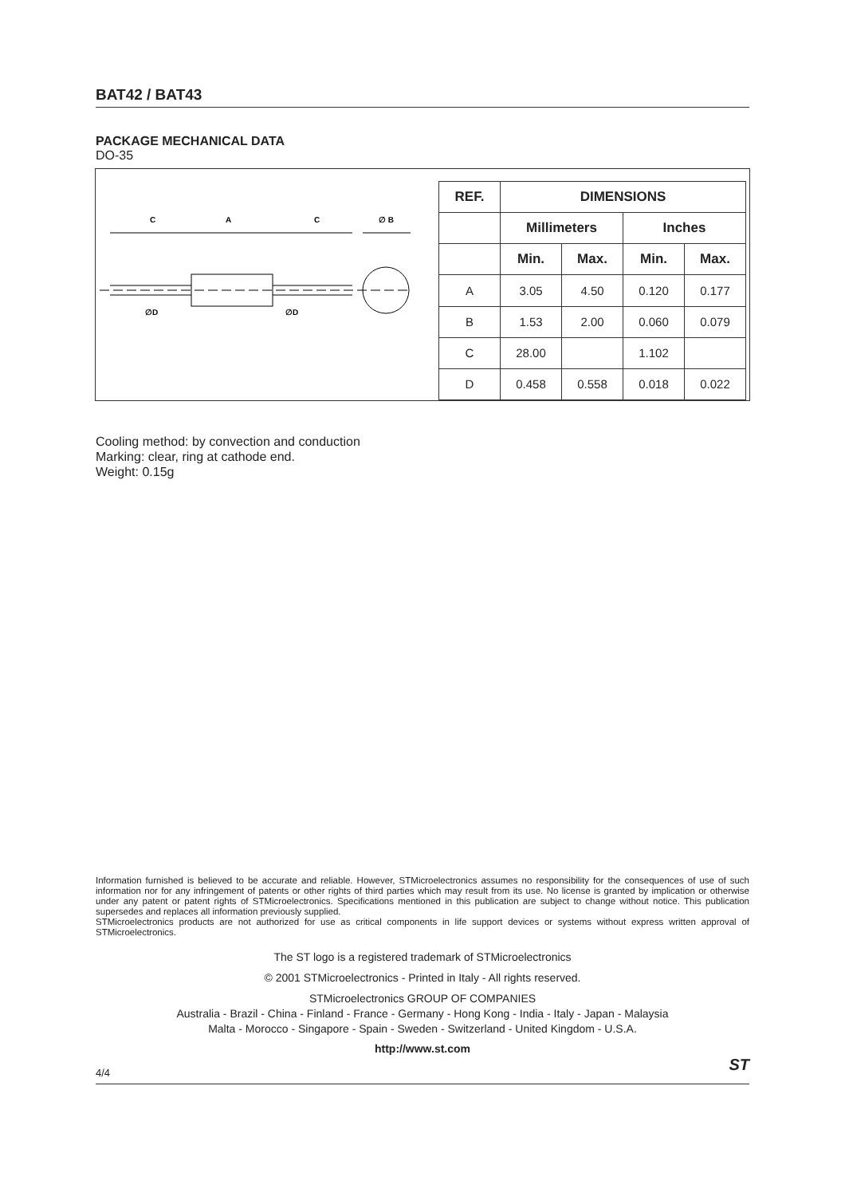BAT42 / BAT43
PACKAGE MECHANICAL DATA
DO-35
C
A
C
∅ B
∅D
∅D
| REF. | DIMENSIONS | | | |
| --- | --- | --- | --- | --- |
| | Millimeters | | Inches | |
| | Min. | Max. | Min. | Max. |
| A | 3.05 | 4.50 | 0.120 | 0.177 |
| B | 1.53 | 2.00 | 0.060 | 0.079 |
| C | 28.00 | | 1.102 | |
| D | 0.458 | 0.558 | 0.018 | 0.022 |
Cooling method: by convection and conduction
Marking: clear, ring at cathode end.
Weight: 0.15g
Information furnished is believed to be accurate and reliable. However, STMicroelectronics assumes no responsibility for the consequences of use of such information nor for any infringement of patents or other rights of third parties which may result from its use. No license is granted by implication or otherwise under any patent or patent rights of STMicroelectronics. Specifications mentioned in this publication are subject to change without notice. This publication supersedes and replaces all information previously supplied.
STMicroelectronics products are not authorized for use as critical components in life support devices or systems without express written approval of STMicroelectronics.
The ST logo is a registered trademark of STMicroelectronics
© 2001 STMicroelectronics - Printed in Italy - All rights reserved.
STMicroelectronics GROUP OF COMPANIES
Australia - Brazil - China - Finland - France - Germany - Hong Kong - India - Italy - Japan - Malaysia
Malta - Morocco - Singapore - Spain - Sweden - Switzerland - United Kingdom - U.S.A.
http://www.st.com
4/4 ST